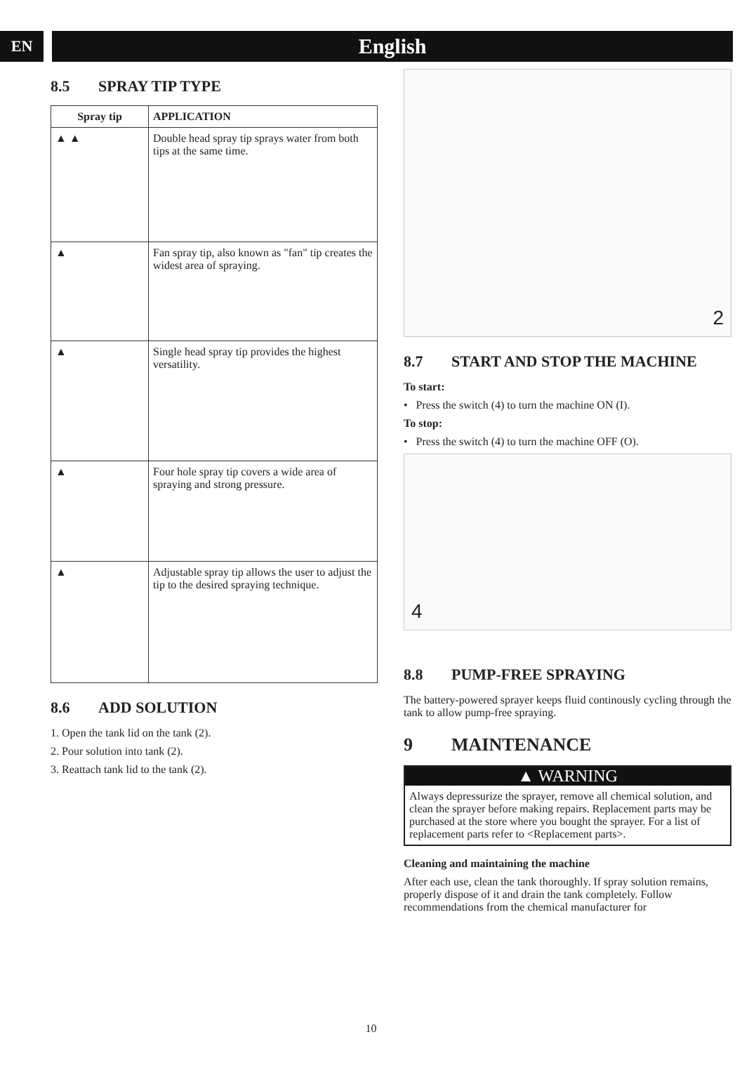EN
English
8.5 SPRAY TIP TYPE
| Spray tip | APPLICATION |
| --- | --- |
| ▲ ▲ | Double head spray tip sprays water from both tips at the same time. |
| ▲ | Fan spray tip, also known as "fan" tip creates the widest area of spraying. |
| ▲ | Single head spray tip provides the highest versatility. |
| ▲ | Four hole spray tip covers a wide area of spraying and strong pressure. |
| ▲ | Adjustable spray tip allows the user to adjust the tip to the desired spraying technique. |
8.6 ADD SOLUTION
1. Open the tank lid on the tank (2).
2. Pour solution into tank (2).
3. Reattach tank lid to the tank (2).
2
8.7 START AND STOP THE MACHINE
To start:
• Press the switch (4) to turn the machine ON (I).
To stop:
• Press the switch (4) to turn the machine OFF (O).
4
8.8 PUMP-FREE SPRAYING
The battery-powered sprayer keeps fluid continously cycling through the tank to allow pump-free spraying.
9 MAINTENANCE
▲ WARNING
Always depressurize the sprayer, remove all chemical solution, and clean the sprayer before making repairs. Replacement parts may be purchased at the store where you bought the sprayer. For a list of replacement parts refer to <Replacement parts>.
Cleaning and maintaining the machine
After each use, clean the tank thoroughly. If spray solution remains, properly dispose of it and drain the tank completely. Follow recommendations from the chemical manufacturer for
10